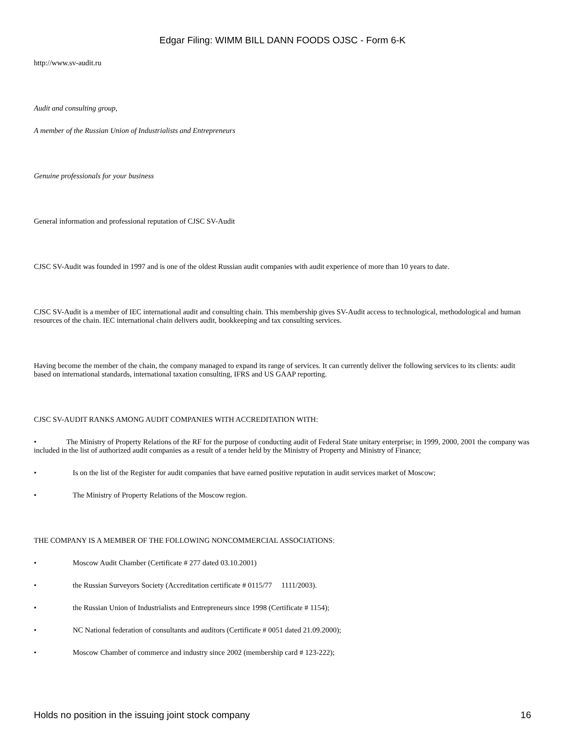Edgar Filing: WIMM BILL DANN FOODS OJSC - Form 6-K
http://www.sv-audit.ru
Audit and consulting group,
A member of the Russian Union of Industrialists and Entrepreneurs
Genuine professionals for your business
General information and professional reputation of CJSC SV-Audit
CJSC SV-Audit was founded in 1997 and is one of the oldest Russian audit companies with audit experience of more than 10 years to date.
CJSC SV-Audit is a member of IEC international audit and consulting chain. This membership gives SV-Audit access to technological, methodological and human resources of the chain. IEC international chain delivers audit, bookkeeping and tax consulting services.
Having become the member of the chain, the company managed to expand its range of services. It can currently deliver the following services to its clients: audit based on international standards, international taxation consulting, IFRS and US GAAP reporting.
CJSC SV-AUDIT RANKS AMONG AUDIT COMPANIES WITH ACCREDITATION WITH:
• The Ministry of Property Relations of the RF for the purpose of conducting audit of Federal State unitary enterprise; in 1999, 2000, 2001 the company was included in the list of authorized audit companies as a result of a tender held by the Ministry of Property and Ministry of Finance;
• Is on the list of the Register for audit companies that have earned positive reputation in audit services market of Moscow;
• The Ministry of Property Relations of the Moscow region.
THE COMPANY IS A MEMBER OF THE FOLLOWING NONCOMMERCIAL ASSOCIATIONS:
• Moscow Audit Chamber (Certificate # 277 dated 03.10.2001)
• the Russian Surveyors Society (Accreditation certificate # 0115/77 1111/2003).
• the Russian Union of Industrialists and Entrepreneurs since 1998 (Certificate # 1154);
• NC National federation of consultants and auditors (Certificate # 0051 dated 21.09.2000);
• Moscow Chamber of commerce and industry since 2002 (membership card # 123-222);
Holds no position in the issuing joint stock company 16